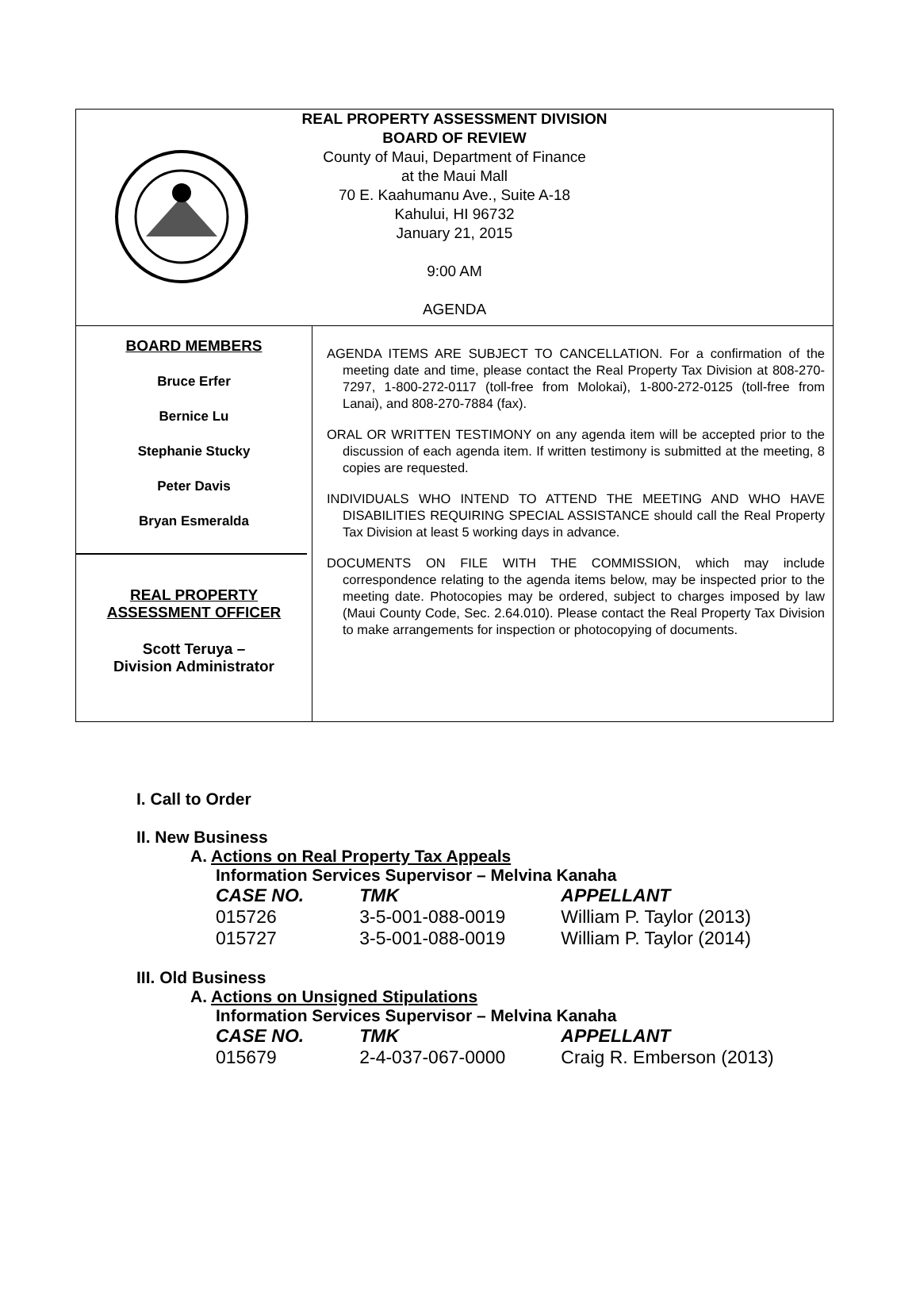REAL PROPERTY ASSESSMENT DIVISION
BOARD OF REVIEW
County of Maui, Department of Finance
at the Maui Mall
70 E. Kaahumanu Ave., Suite A-18
Kahului, HI 96732
January 21, 2015
9:00 AM
AGENDA
BOARD MEMBERS
Bruce Erfer
Bernice Lu
Stephanie Stucky
Peter Davis
Bryan Esmeralda
REAL PROPERTY
ASSESSMENT OFFICER
Scott Teruya –
Division Administrator
AGENDA ITEMS ARE SUBJECT TO CANCELLATION. For a confirmation of the meeting date and time, please contact the Real Property Tax Division at 808-270-7297, 1-800-272-0117 (toll-free from Molokai), 1-800-272-0125 (toll-free from Lanai), and 808-270-7884 (fax).
ORAL OR WRITTEN TESTIMONY on any agenda item will be accepted prior to the discussion of each agenda item. If written testimony is submitted at the meeting, 8 copies are requested.
INDIVIDUALS WHO INTEND TO ATTEND THE MEETING AND WHO HAVE DISABILITIES REQUIRING SPECIAL ASSISTANCE should call the Real Property Tax Division at least 5 working days in advance.
DOCUMENTS ON FILE WITH THE COMMISSION, which may include correspondence relating to the agenda items below, may be inspected prior to the meeting date. Photocopies may be ordered, subject to charges imposed by law (Maui County Code, Sec. 2.64.010). Please contact the Real Property Tax Division to make arrangements for inspection or photocopying of documents.
I. Call to Order
II. New Business
A. Actions on Real Property Tax Appeals
Information Services Supervisor – Melvina Kanaha
| CASE NO. | TMK | APPELLANT |
| --- | --- | --- |
| 015726 | 3-5-001-088-0019 | William P. Taylor (2013) |
| 015727 | 3-5-001-088-0019 | William P. Taylor (2014) |
III. Old Business
A. Actions on Unsigned Stipulations
Information Services Supervisor – Melvina Kanaha
| CASE NO. | TMK | APPELLANT |
| --- | --- | --- |
| 015679 | 2-4-037-067-0000 | Craig R. Emberson (2013) |